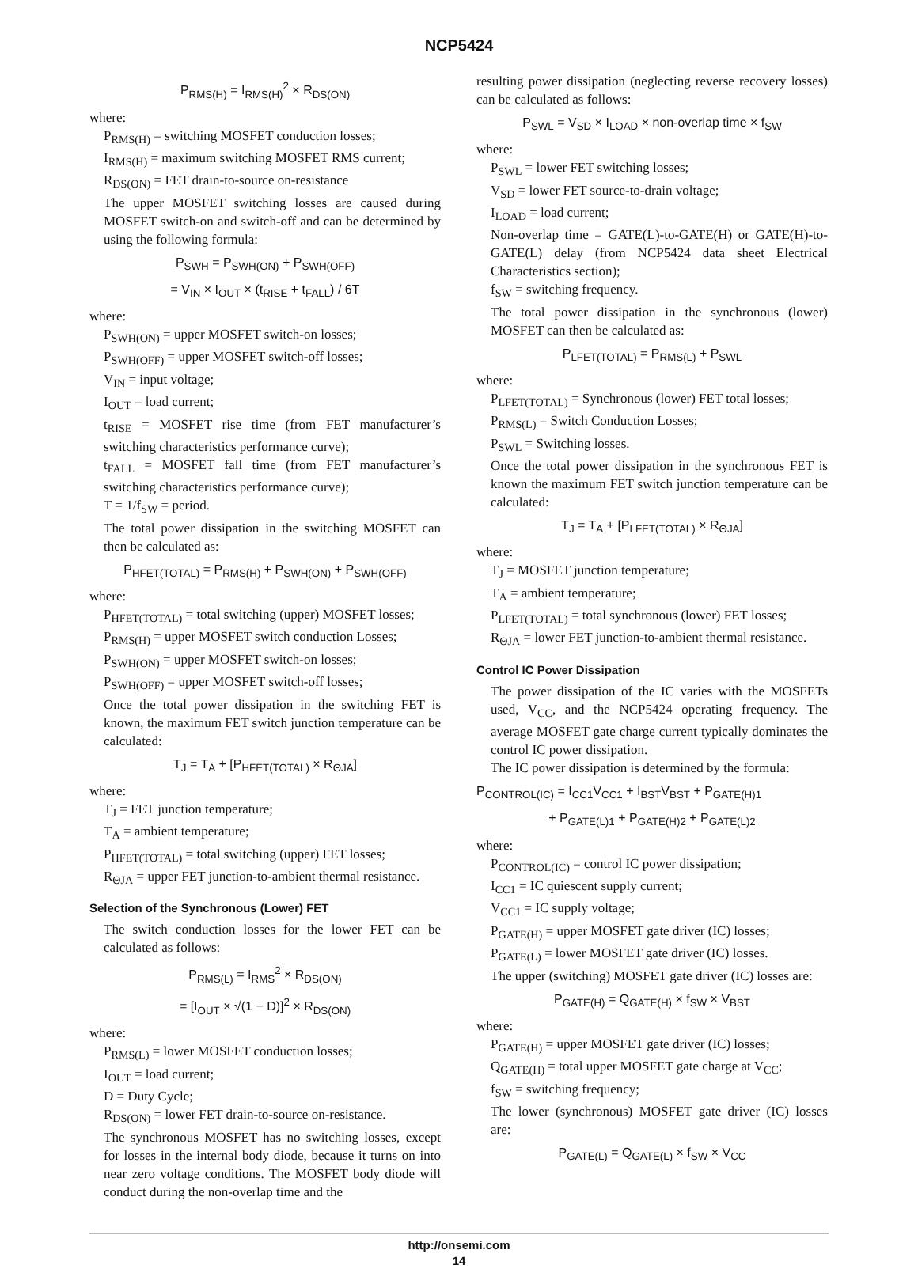NCP5424
P<sub>RMS(H)</sub> = I<sub>RMS(H)</sub><sup>2</sup> × R<sub>DS(ON)</sub>
where:
P<sub>RMS(H)</sub> = switching MOSFET conduction losses;
I<sub>RMS(H)</sub> = maximum switching MOSFET RMS current;
R<sub>DS(ON)</sub> = FET drain-to-source on-resistance
The upper MOSFET switching losses are caused during MOSFET switch-on and switch-off and can be determined by using the following formula:
P<sub>SWH</sub> = P<sub>SWH(ON)</sub> + P<sub>SWH(OFF)</sub>
= V<sub>IN</sub> × I<sub>OUT</sub> × (t<sub>RISE</sub> + t<sub>FALL</sub>) / 6T
where:
P<sub>SWH(ON)</sub> = upper MOSFET switch-on losses;
P<sub>SWH(OFF)</sub> = upper MOSFET switch-off losses;
V<sub>IN</sub> = input voltage;
I<sub>OUT</sub> = load current;
t<sub>RISE</sub> = MOSFET rise time (from FET manufacturer’s switching characteristics performance curve);
t<sub>FALL</sub> = MOSFET fall time (from FET manufacturer’s switching characteristics performance curve);
T = 1/f<sub>SW</sub> = period.
The total power dissipation in the switching MOSFET can then be calculated as:
P<sub>HFET(TOTAL)</sub> = P<sub>RMS(H)</sub> + P<sub>SWH(ON)</sub> + P<sub>SWH(OFF)</sub>
where:
P<sub>HFET(TOTAL)</sub> = total switching (upper) MOSFET losses;
P<sub>RMS(H)</sub> = upper MOSFET switch conduction Losses;
P<sub>SWH(ON)</sub> = upper MOSFET switch-on losses;
P<sub>SWH(OFF)</sub> = upper MOSFET switch-off losses;
Once the total power dissipation in the switching FET is known, the maximum FET switch junction temperature can be calculated:
T<sub>J</sub> = T<sub>A</sub> + [P<sub>HFET(TOTAL)</sub> × R<sub>ΘJA</sub>]
where:
T<sub>J</sub> = FET junction temperature;
T<sub>A</sub> = ambient temperature;
P<sub>HFET(TOTAL)</sub> = total switching (upper) FET losses;
R<sub>ΘJA</sub> = upper FET junction-to-ambient thermal resistance.
Selection of the Synchronous (Lower) FET
The switch conduction losses for the lower FET can be calculated as follows:
P<sub>RMS(L)</sub> = I<sub>RMS</sub><sup>2</sup> × R<sub>DS(ON)</sub>
= [I<sub>OUT</sub> × √(1 − D)]<sup>2</sup> × R<sub>DS(ON)</sub>
where:
P<sub>RMS(L)</sub> = lower MOSFET conduction losses;
I<sub>OUT</sub> = load current;
D = Duty Cycle;
R<sub>DS(ON)</sub> = lower FET drain-to-source on-resistance.
The synchronous MOSFET has no switching losses, except for losses in the internal body diode, because it turns on into near zero voltage conditions. The MOSFET body diode will conduct during the non-overlap time and the
resulting power dissipation (neglecting reverse recovery losses) can be calculated as follows:
P<sub>SWL</sub> = V<sub>SD</sub> × I<sub>LOAD</sub> × non-overlap time × f<sub>SW</sub>
where:
P<sub>SWL</sub> = lower FET switching losses;
V<sub>SD</sub> = lower FET source-to-drain voltage;
I<sub>LOAD</sub> = load current;
Non-overlap time = GATE(L)-to-GATE(H) or GATE(H)-to-GATE(L) delay (from NCP5424 data sheet Electrical Characteristics section);
f<sub>SW</sub> = switching frequency.
The total power dissipation in the synchronous (lower) MOSFET can then be calculated as:
P<sub>LFET(TOTAL)</sub> = P<sub>RMS(L)</sub> + P<sub>SWL</sub>
where:
P<sub>LFET(TOTAL)</sub> = Synchronous (lower) FET total losses;
P<sub>RMS(L)</sub> = Switch Conduction Losses;
P<sub>SWL</sub> = Switching losses.
Once the total power dissipation in the synchronous FET is known the maximum FET switch junction temperature can be calculated:
T<sub>J</sub> = T<sub>A</sub> + [P<sub>LFET(TOTAL)</sub> × R<sub>ΘJA</sub>]
where:
T<sub>J</sub> = MOSFET junction temperature;
T<sub>A</sub> = ambient temperature;
P<sub>LFET(TOTAL)</sub> = total synchronous (lower) FET losses;
R<sub>ΘJA</sub> = lower FET junction-to-ambient thermal resistance.
Control IC Power Dissipation
The power dissipation of the IC varies with the MOSFETs used, V<sub>CC</sub>, and the NCP5424 operating frequency. The average MOSFET gate charge current typically dominates the control IC power dissipation.
The IC power dissipation is determined by the formula:
P<sub>CONTROL(IC)</sub> = I<sub>CC1</sub>V<sub>CC1</sub> + I<sub>BST</sub>V<sub>BST</sub> + P<sub>GATE(H)1</sub>
+ P<sub>GATE(L)1</sub> + P<sub>GATE(H)2</sub> + P<sub>GATE(L)2</sub>
where:
P<sub>CONTROL(IC)</sub> = control IC power dissipation;
I<sub>CC1</sub> = IC quiescent supply current;
V<sub>CC1</sub> = IC supply voltage;
P<sub>GATE(H)</sub> = upper MOSFET gate driver (IC) losses;
P<sub>GATE(L)</sub> = lower MOSFET gate driver (IC) losses.
The upper (switching) MOSFET gate driver (IC) losses are:
P<sub>GATE(H)</sub> = Q<sub>GATE(H)</sub> × f<sub>SW</sub> × V<sub>BST</sub>
where:
P<sub>GATE(H)</sub> = upper MOSFET gate driver (IC) losses;
Q<sub>GATE(H)</sub> = total upper MOSFET gate charge at V<sub>CC</sub>;
f<sub>SW</sub> = switching frequency;
The lower (synchronous) MOSFET gate driver (IC) losses are:
P<sub>GATE(L)</sub> = Q<sub>GATE(L)</sub> × f<sub>SW</sub> × V<sub>CC</sub>
http://onsemi.com
14